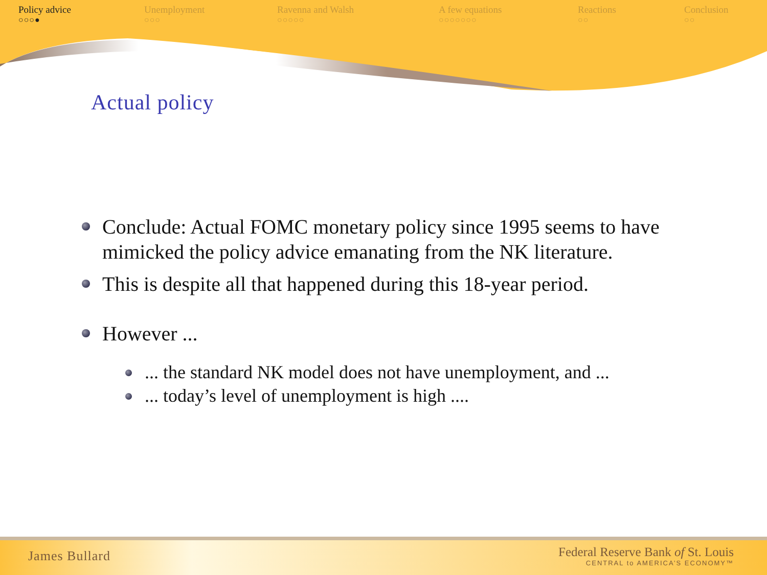Policy advice
○○○●
Unemployment
○○○
Ravenna and Walsh
○○○○○
A few equations
○○○○○○○
Reactions
○○
Conclusion
○○
Actual policy
Conclude: Actual FOMC monetary policy since 1995 seems to have mimicked the policy advice emanating from the NK literature.
This is despite all that happened during this 18-year period.
However ...
... the standard NK model does not have unemployment, and ...
... today’s level of unemployment is high ....
James Bullard
Federal Reserve Bank of St. Louis
CENTRAL to AMERICA’S ECONOMY™